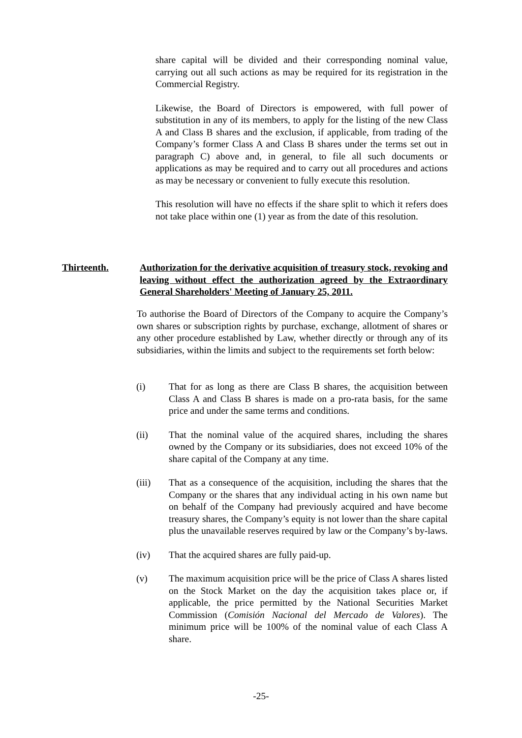share capital will be divided and their corresponding nominal value, carrying out all such actions as may be required for its registration in the Commercial Registry.
Likewise, the Board of Directors is empowered, with full power of substitution in any of its members, to apply for the listing of the new Class A and Class B shares and the exclusion, if applicable, from trading of the Company’s former Class A and Class B shares under the terms set out in paragraph C) above and, in general, to file all such documents or applications as may be required and to carry out all procedures and actions as may be necessary or convenient to fully execute this resolution.
This resolution will have no effects if the share split to which it refers does not take place within one (1) year as from the date of this resolution.
Thirteenth. Authorization for the derivative acquisition of treasury stock, revoking and leaving without effect the authorization agreed by the Extraordinary General Shareholders' Meeting of January 25, 2011.
To authorise the Board of Directors of the Company to acquire the Company’s own shares or subscription rights by purchase, exchange, allotment of shares or any other procedure established by Law, whether directly or through any of its subsidiaries, within the limits and subject to the requirements set forth below:
(i) That for as long as there are Class B shares, the acquisition between Class A and Class B shares is made on a pro-rata basis, for the same price and under the same terms and conditions.
(ii) That the nominal value of the acquired shares, including the shares owned by the Company or its subsidiaries, does not exceed 10% of the share capital of the Company at any time.
(iii) That as a consequence of the acquisition, including the shares that the Company or the shares that any individual acting in his own name but on behalf of the Company had previously acquired and have become treasury shares, the Company’s equity is not lower than the share capital plus the unavailable reserves required by law or the Company’s by-laws.
(iv) That the acquired shares are fully paid-up.
(v) The maximum acquisition price will be the price of Class A shares listed on the Stock Market on the day the acquisition takes place or, if applicable, the price permitted by the National Securities Market Commission (Comisión Nacional del Mercado de Valores). The minimum price will be 100% of the nominal value of each Class A share.
-25-